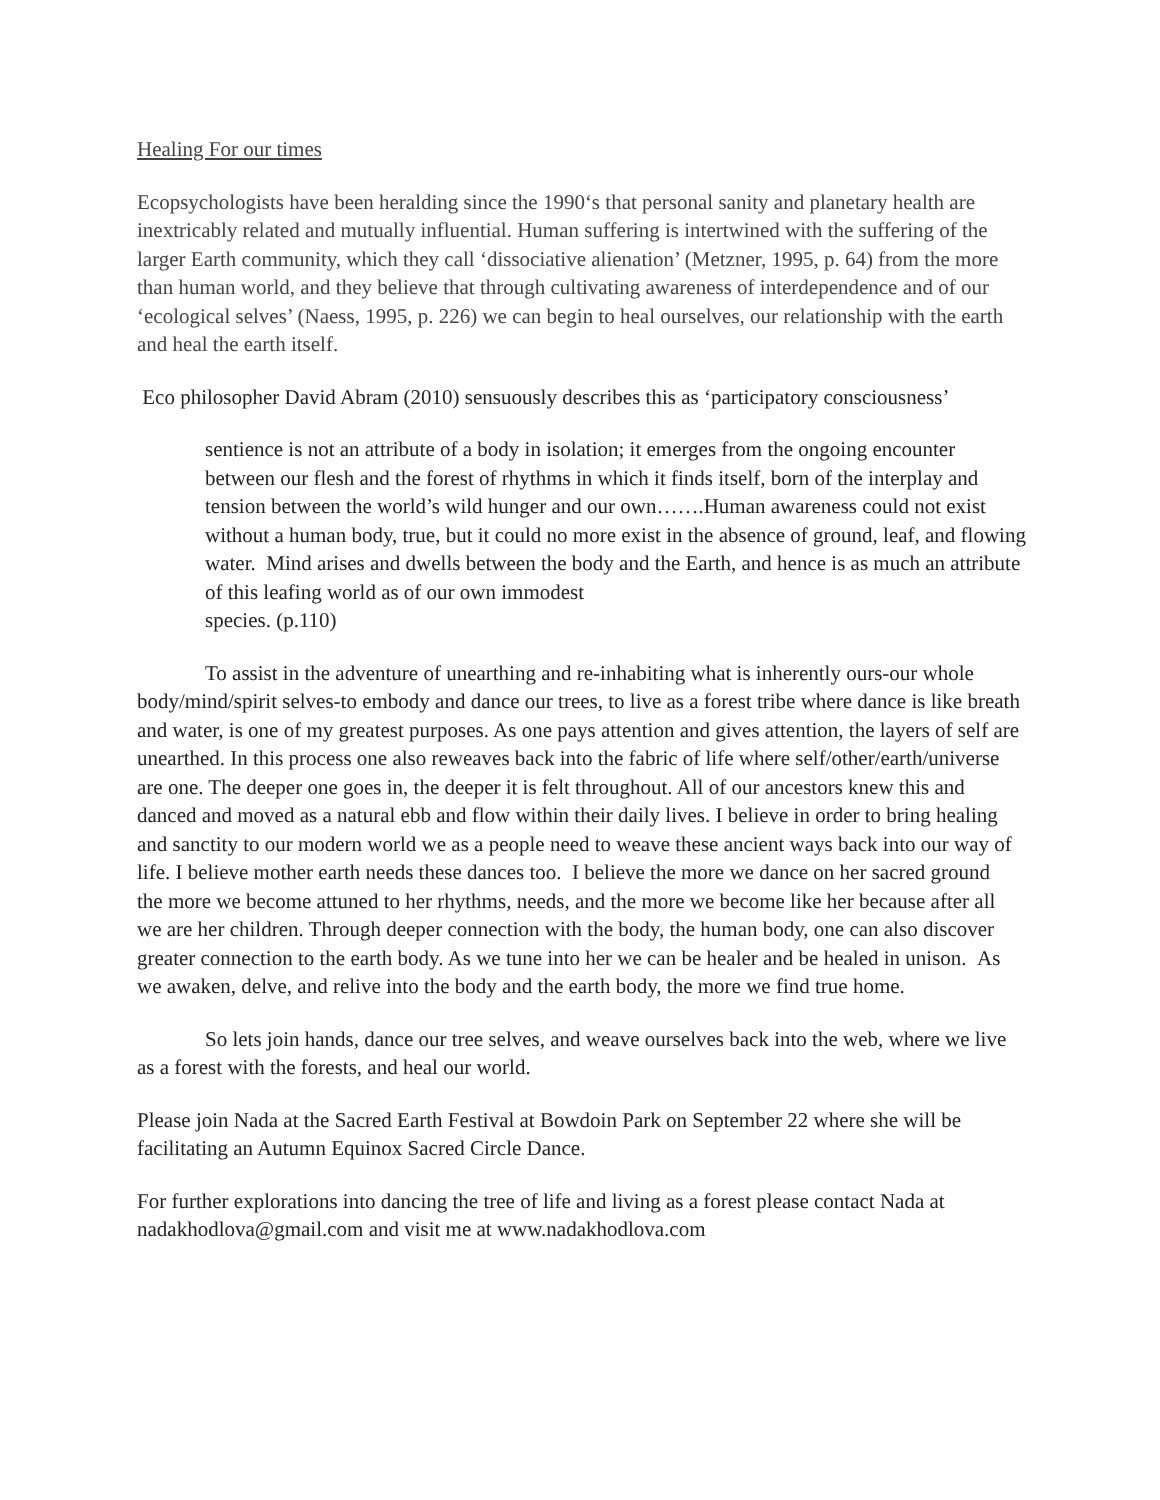Healing For our times
Ecopsychologists have been heralding since the 1990‘s that personal sanity and planetary health are inextricably related and mutually influential. Human suffering is intertwined with the suffering of the larger Earth community, which they call ‘dissociative alienation’ (Metzner, 1995, p. 64) from the more than human world, and they believe that through cultivating awareness of interdependence and of our ‘ecological selves’ (Naess, 1995, p. 226) we can begin to heal ourselves, our relationship with the earth and heal the earth itself.
Eco philosopher David Abram (2010) sensuously describes this as ‘participatory consciousness’
sentience is not an attribute of a body in isolation; it emerges from the ongoing encounter between our flesh and the forest of rhythms in which it finds itself, born of the interplay and tension between the world’s wild hunger and our own…….Human awareness could not exist without a human body, true, but it could no more exist in the absence of ground, leaf, and flowing water. Mind arises and dwells between the body and the Earth, and hence is as much an attribute of this leafing world as of our own immodest
species. (p.110)
To assist in the adventure of unearthing and re-inhabiting what is inherently ours-our whole body/mind/spirit selves-to embody and dance our trees, to live as a forest tribe where dance is like breath and water, is one of my greatest purposes. As one pays attention and gives attention, the layers of self are unearthed. In this process one also reweaves back into the fabric of life where self/other/earth/universe are one. The deeper one goes in, the deeper it is felt throughout. All of our ancestors knew this and danced and moved as a natural ebb and flow within their daily lives. I believe in order to bring healing and sanctity to our modern world we as a people need to weave these ancient ways back into our way of life. I believe mother earth needs these dances too. I believe the more we dance on her sacred ground the more we become attuned to her rhythms, needs, and the more we become like her because after all we are her children. Through deeper connection with the body, the human body, one can also discover greater connection to the earth body. As we tune into her we can be healer and be healed in unison. As we awaken, delve, and relive into the body and the earth body, the more we find true home.
So lets join hands, dance our tree selves, and weave ourselves back into the web, where we live as a forest with the forests, and heal our world.
Please join Nada at the Sacred Earth Festival at Bowdoin Park on September 22 where she will be facilitating an Autumn Equinox Sacred Circle Dance.
For further explorations into dancing the tree of life and living as a forest please contact Nada at nadakhodlova@gmail.com and visit me at www.nadakhodlova.com